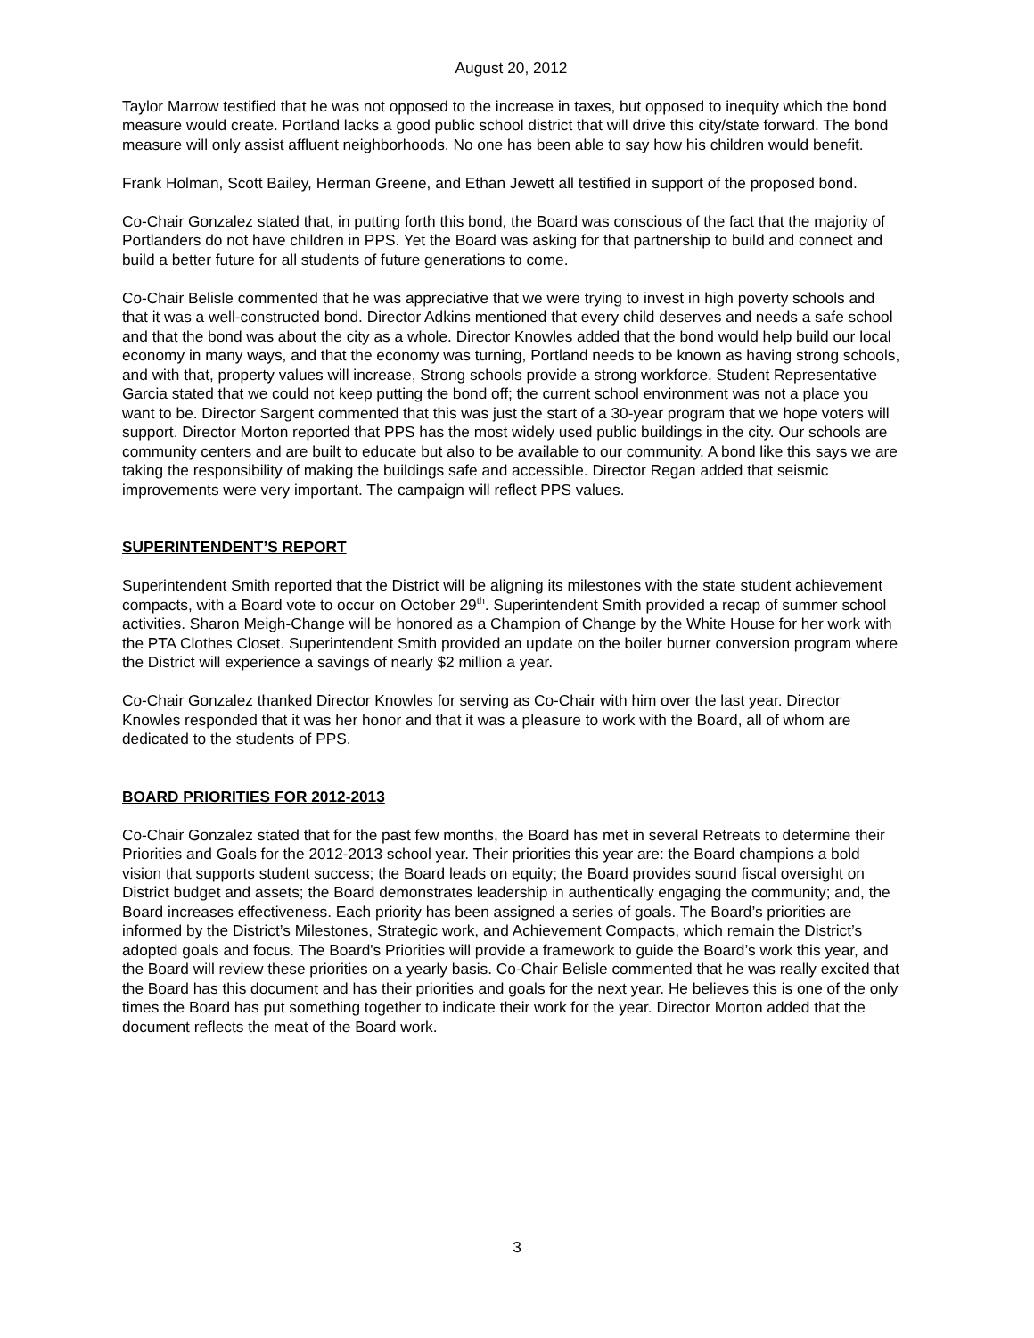August 20, 2012
Taylor Marrow testified that he was not opposed to the increase in taxes, but opposed to inequity which the bond measure would create. Portland lacks a good public school district that will drive this city/state forward. The bond measure will only assist affluent neighborhoods. No one has been able to say how his children would benefit.
Frank Holman, Scott Bailey, Herman Greene, and Ethan Jewett all testified in support of the proposed bond.
Co-Chair Gonzalez stated that, in putting forth this bond, the Board was conscious of the fact that the majority of Portlanders do not have children in PPS. Yet the Board was asking for that partnership to build and connect and build a better future for all students of future generations to come.
Co-Chair Belisle commented that he was appreciative that we were trying to invest in high poverty schools and that it was a well-constructed bond. Director Adkins mentioned that every child deserves and needs a safe school and that the bond was about the city as a whole. Director Knowles added that the bond would help build our local economy in many ways, and that the economy was turning, Portland needs to be known as having strong schools, and with that, property values will increase, Strong schools provide a strong workforce. Student Representative Garcia stated that we could not keep putting the bond off; the current school environment was not a place you want to be. Director Sargent commented that this was just the start of a 30-year program that we hope voters will support. Director Morton reported that PPS has the most widely used public buildings in the city. Our schools are community centers and are built to educate but also to be available to our community. A bond like this says we are taking the responsibility of making the buildings safe and accessible. Director Regan added that seismic improvements were very important. The campaign will reflect PPS values.
SUPERINTENDENT’S REPORT
Superintendent Smith reported that the District will be aligning its milestones with the state student achievement compacts, with a Board vote to occur on October 29<sup>th</sup>. Superintendent Smith provided a recap of summer school activities. Sharon Meigh-Change will be honored as a Champion of Change by the White House for her work with the PTA Clothes Closet. Superintendent Smith provided an update on the boiler burner conversion program where the District will experience a savings of nearly $2 million a year.
Co-Chair Gonzalez thanked Director Knowles for serving as Co-Chair with him over the last year. Director Knowles responded that it was her honor and that it was a pleasure to work with the Board, all of whom are dedicated to the students of PPS.
BOARD PRIORITIES FOR 2012-2013
Co-Chair Gonzalez stated that for the past few months, the Board has met in several Retreats to determine their Priorities and Goals for the 2012-2013 school year. Their priorities this year are: the Board champions a bold vision that supports student success; the Board leads on equity; the Board provides sound fiscal oversight on District budget and assets; the Board demonstrates leadership in authentically engaging the community; and, the Board increases effectiveness. Each priority has been assigned a series of goals. The Board’s priorities are informed by the District’s Milestones, Strategic work, and Achievement Compacts, which remain the District’s adopted goals and focus. The Board's Priorities will provide a framework to guide the Board’s work this year, and the Board will review these priorities on a yearly basis. Co-Chair Belisle commented that he was really excited that the Board has this document and has their priorities and goals for the next year. He believes this is one of the only times the Board has put something together to indicate their work for the year. Director Morton added that the document reflects the meat of the Board work.
3